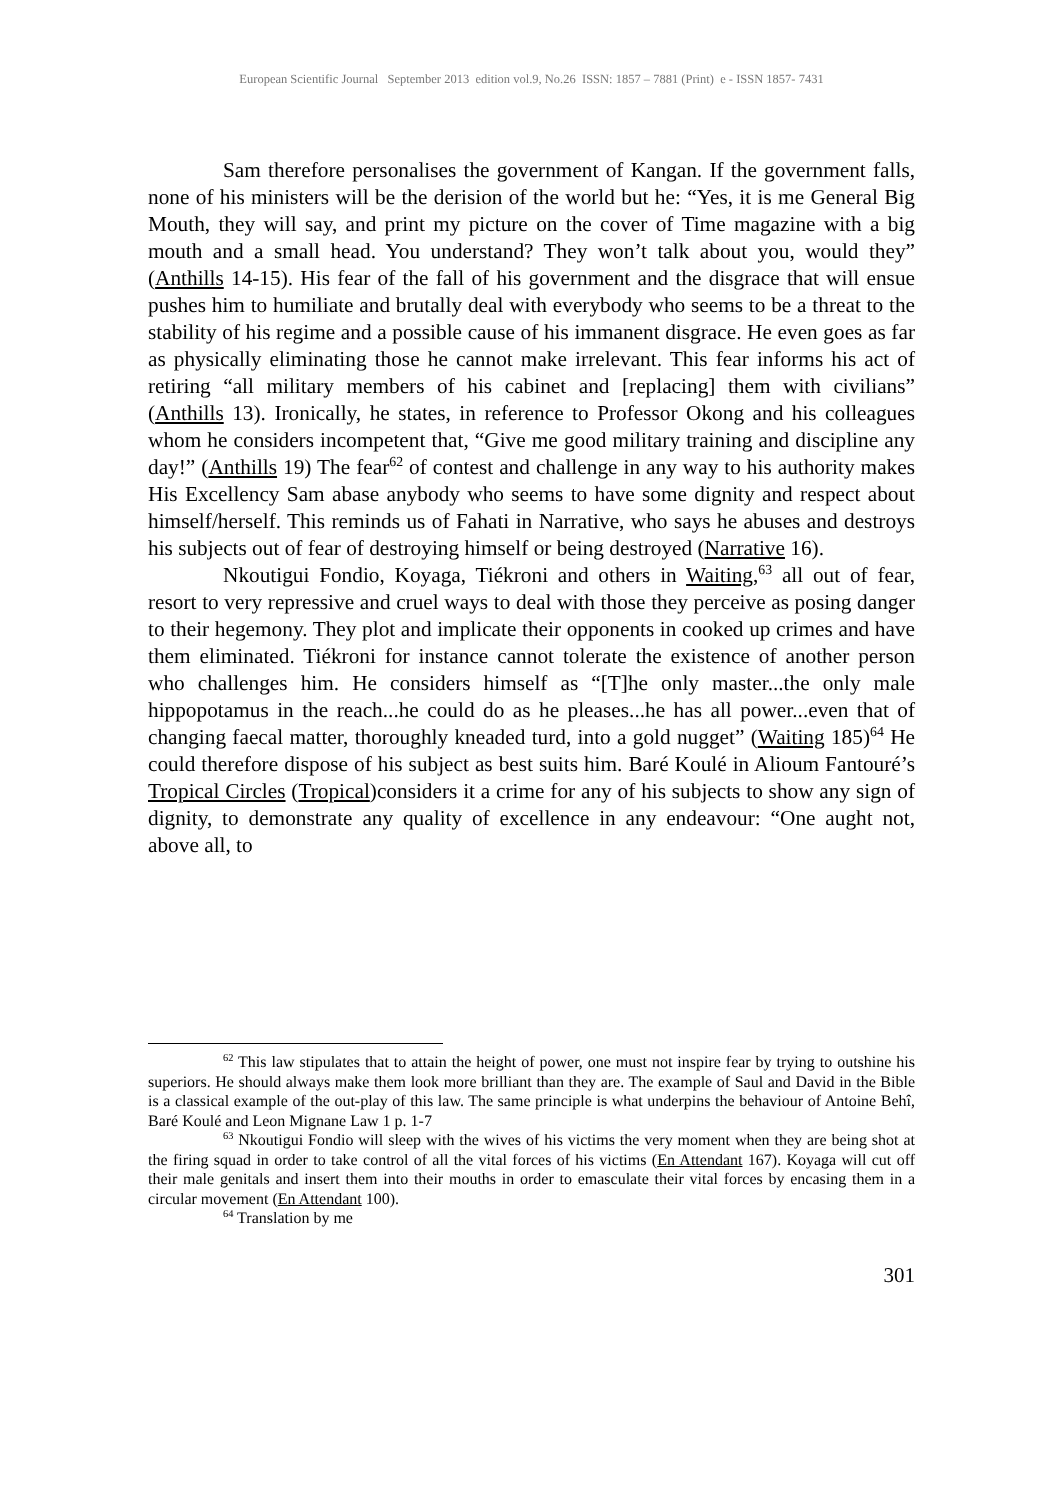European Scientific Journal September 2013 edition vol.9, No.26 ISSN: 1857 – 7881 (Print) e - ISSN 1857- 7431
Sam therefore personalises the government of Kangan. If the government falls, none of his ministers will be the derision of the world but he: “Yes, it is me General Big Mouth, they will say, and print my picture on the cover of Time magazine with a big mouth and a small head. You understand? They won’t talk about you, would they” (Anthills 14-15). His fear of the fall of his government and the disgrace that will ensue pushes him to humiliate and brutally deal with everybody who seems to be a threat to the stability of his regime and a possible cause of his immanent disgrace. He even goes as far as physically eliminating those he cannot make irrelevant. This fear informs his act of retiring “all military members of his cabinet and [replacing] them with civilians” (Anthills 13). Ironically, he states, in reference to Professor Okong and his colleagues whom he considers incompetent that, “Give me good military training and discipline any day!” (Anthills 19) The fear<sup>62</sup> of contest and challenge in any way to his authority makes His Excellency Sam abase anybody who seems to have some dignity and respect about himself/herself. This reminds us of Fahati in Narrative, who says he abuses and destroys his subjects out of fear of destroying himself or being destroyed (Narrative 16).
Nkoutigui Fondio, Koyaga, Tiékroni and others in Waiting,<sup>63</sup> all out of fear, resort to very repressive and cruel ways to deal with those they perceive as posing danger to their hegemony. They plot and implicate their opponents in cooked up crimes and have them eliminated. Tiékroni for instance cannot tolerate the existence of another person who challenges him. He considers himself as “[T]he only master...the only male hippopotamus in the reach...he could do as he pleases...he has all power...even that of changing faecal matter, thoroughly kneaded turd, into a gold nugget” (Waiting 185)<sup>64</sup> He could therefore dispose of his subject as best suits him. Baré Koulé in Alioum Fantouré’s Tropical Circles (Tropical)considers it a crime for any of his subjects to show any sign of dignity, to demonstrate any quality of excellence in any endeavour: “One aught not, above all, to
<sup>62</sup> This law stipulates that to attain the height of power, one must not inspire fear by trying to outshine his superiors. He should always make them look more brilliant than they are. The example of Saul and David in the Bible is a classical example of the out-play of this law. The same principle is what underpins the behaviour of Antoine Behî, Baré Koulé and Leon Mignane Law 1 p. 1-7
<sup>63</sup> Nkoutigui Fondio will sleep with the wives of his victims the very moment when they are being shot at the firing squad in order to take control of all the vital forces of his victims (En Attendant 167). Koyaga will cut off their male genitals and insert them into their mouths in order to emasculate their vital forces by encasing them in a circular movement (En Attendant 100).
<sup>64</sup> Translation by me
301